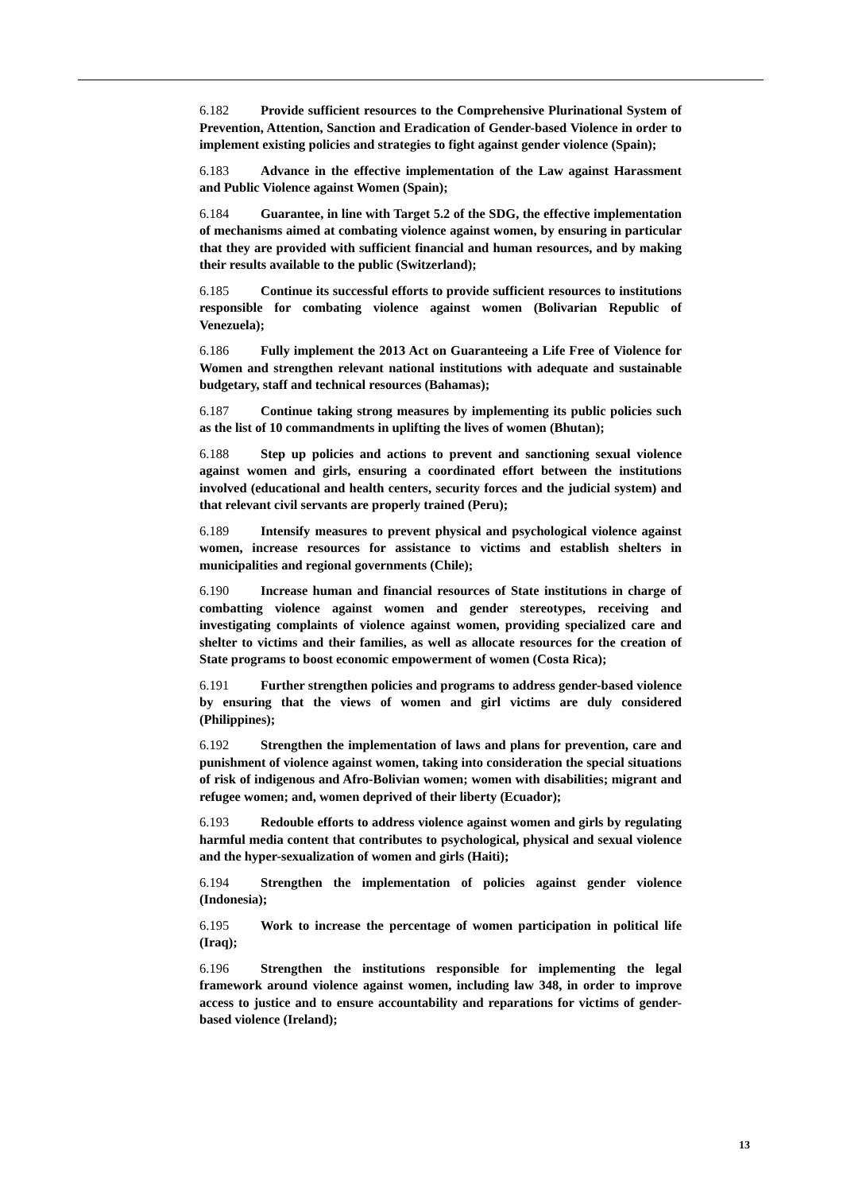6.182 Provide sufficient resources to the Comprehensive Plurinational System of Prevention, Attention, Sanction and Eradication of Gender-based Violence in order to implement existing policies and strategies to fight against gender violence (Spain);
6.183 Advance in the effective implementation of the Law against Harassment and Public Violence against Women (Spain);
6.184 Guarantee, in line with Target 5.2 of the SDG, the effective implementation of mechanisms aimed at combating violence against women, by ensuring in particular that they are provided with sufficient financial and human resources, and by making their results available to the public (Switzerland);
6.185 Continue its successful efforts to provide sufficient resources to institutions responsible for combating violence against women (Bolivarian Republic of Venezuela);
6.186 Fully implement the 2013 Act on Guaranteeing a Life Free of Violence for Women and strengthen relevant national institutions with adequate and sustainable budgetary, staff and technical resources (Bahamas);
6.187 Continue taking strong measures by implementing its public policies such as the list of 10 commandments in uplifting the lives of women (Bhutan);
6.188 Step up policies and actions to prevent and sanctioning sexual violence against women and girls, ensuring a coordinated effort between the institutions involved (educational and health centers, security forces and the judicial system) and that relevant civil servants are properly trained (Peru);
6.189 Intensify measures to prevent physical and psychological violence against women, increase resources for assistance to victims and establish shelters in municipalities and regional governments (Chile);
6.190 Increase human and financial resources of State institutions in charge of combatting violence against women and gender stereotypes, receiving and investigating complaints of violence against women, providing specialized care and shelter to victims and their families, as well as allocate resources for the creation of State programs to boost economic empowerment of women (Costa Rica);
6.191 Further strengthen policies and programs to address gender-based violence by ensuring that the views of women and girl victims are duly considered (Philippines);
6.192 Strengthen the implementation of laws and plans for prevention, care and punishment of violence against women, taking into consideration the special situations of risk of indigenous and Afro-Bolivian women; women with disabilities; migrant and refugee women; and, women deprived of their liberty (Ecuador);
6.193 Redouble efforts to address violence against women and girls by regulating harmful media content that contributes to psychological, physical and sexual violence and the hyper-sexualization of women and girls (Haiti);
6.194 Strengthen the implementation of policies against gender violence (Indonesia);
6.195 Work to increase the percentage of women participation in political life (Iraq);
6.196 Strengthen the institutions responsible for implementing the legal framework around violence against women, including law 348, in order to improve access to justice and to ensure accountability and reparations for victims of gender-based violence (Ireland);
13